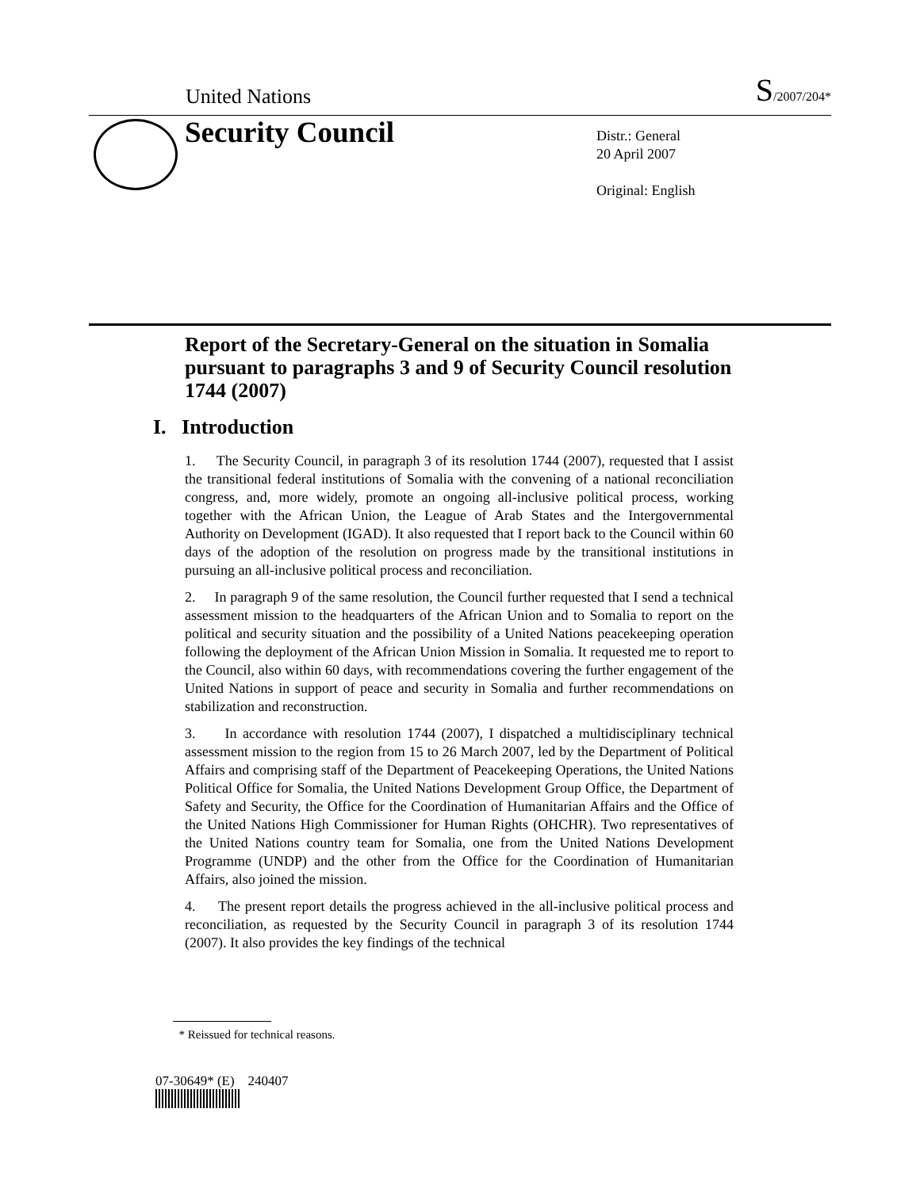United Nations S/2007/204*
Security Council
Distr.: General
20 April 2007
Original: English
Report of the Secretary-General on the situation in Somalia pursuant to paragraphs 3 and 9 of Security Council resolution 1744 (2007)
I. Introduction
1. The Security Council, in paragraph 3 of its resolution 1744 (2007), requested that I assist the transitional federal institutions of Somalia with the convening of a national reconciliation congress, and, more widely, promote an ongoing all-inclusive political process, working together with the African Union, the League of Arab States and the Intergovernmental Authority on Development (IGAD). It also requested that I report back to the Council within 60 days of the adoption of the resolution on progress made by the transitional institutions in pursuing an all-inclusive political process and reconciliation.
2. In paragraph 9 of the same resolution, the Council further requested that I send a technical assessment mission to the headquarters of the African Union and to Somalia to report on the political and security situation and the possibility of a United Nations peacekeeping operation following the deployment of the African Union Mission in Somalia. It requested me to report to the Council, also within 60 days, with recommendations covering the further engagement of the United Nations in support of peace and security in Somalia and further recommendations on stabilization and reconstruction.
3. In accordance with resolution 1744 (2007), I dispatched a multidisciplinary technical assessment mission to the region from 15 to 26 March 2007, led by the Department of Political Affairs and comprising staff of the Department of Peacekeeping Operations, the United Nations Political Office for Somalia, the United Nations Development Group Office, the Department of Safety and Security, the Office for the Coordination of Humanitarian Affairs and the Office of the United Nations High Commissioner for Human Rights (OHCHR). Two representatives of the United Nations country team for Somalia, one from the United Nations Development Programme (UNDP) and the other from the Office for the Coordination of Humanitarian Affairs, also joined the mission.
4. The present report details the progress achieved in the all-inclusive political process and reconciliation, as requested by the Security Council in paragraph 3 of its resolution 1744 (2007). It also provides the key findings of the technical
* Reissued for technical reasons.
07-30649* (E) 240407